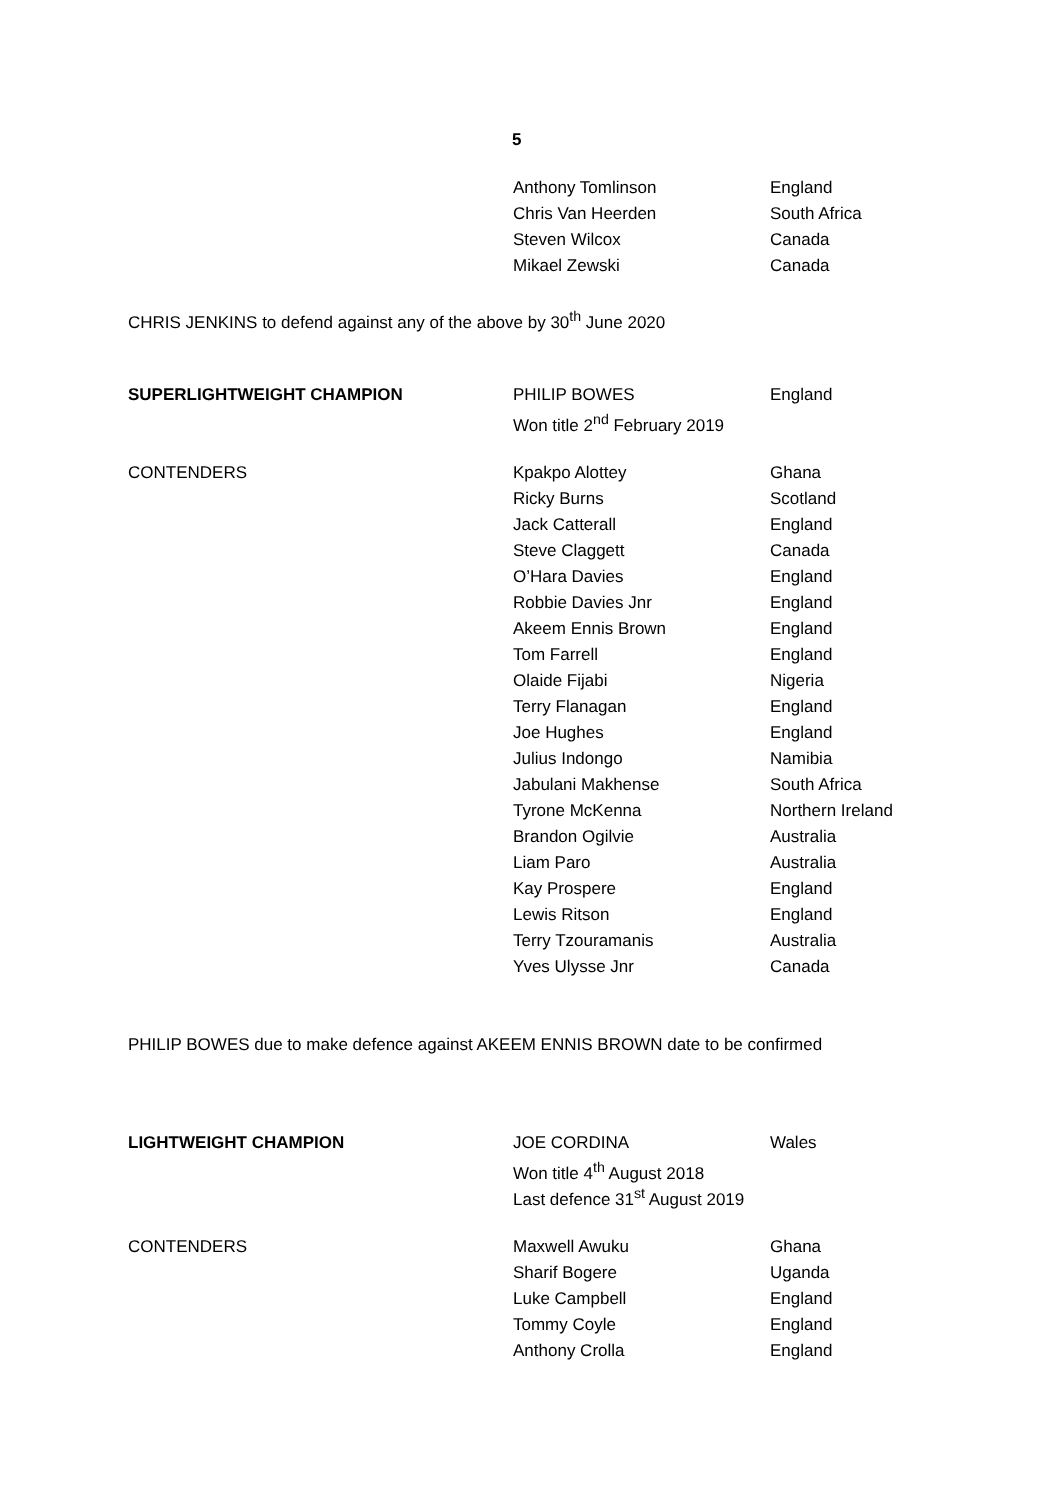5
| | Anthony Tomlinson | England |
| | Chris Van Heerden | South Africa |
| | Steven Wilcox | Canada |
| | Mikael Zewski | Canada |
CHRIS JENKINS to defend against any of the above by 30<sup>th</sup> June 2020
| SUPERLIGHTWEIGHT CHAMPION | PHILIP BOWES | England |
| | Won title 2<sup>nd</sup> February 2019 | |
| CONTENDERS | Kpakpo Alottey | Ghana |
| | Ricky Burns | Scotland |
| | Jack Catterall | England |
| | Steve Claggett | Canada |
| | O’Hara Davies | England |
| | Robbie Davies Jnr | England |
| | Akeem Ennis Brown | England |
| | Tom Farrell | England |
| | Olaide Fijabi | Nigeria |
| | Terry Flanagan | England |
| | Joe Hughes | England |
| | Julius Indongo | Namibia |
| | Jabulani Makhense | South Africa |
| | Tyrone McKenna | Northern Ireland |
| | Brandon Ogilvie | Australia |
| | Liam Paro | Australia |
| | Kay Prospere | England |
| | Lewis Ritson | England |
| | Terry Tzouramanis | Australia |
| | Yves Ulysse Jnr | Canada |
PHILIP BOWES due to make defence against AKEEM ENNIS BROWN date to be confirmed
| LIGHTWEIGHT CHAMPION | JOE CORDINA | Wales |
| | Won title 4<sup>th</sup> August 2018 | |
| | Last defence 31<sup>st</sup> August 2019 | |
| CONTENDERS | Maxwell Awuku | Ghana |
| | Sharif Bogere | Uganda |
| | Luke Campbell | England |
| | Tommy Coyle | England |
| | Anthony Crolla | England |